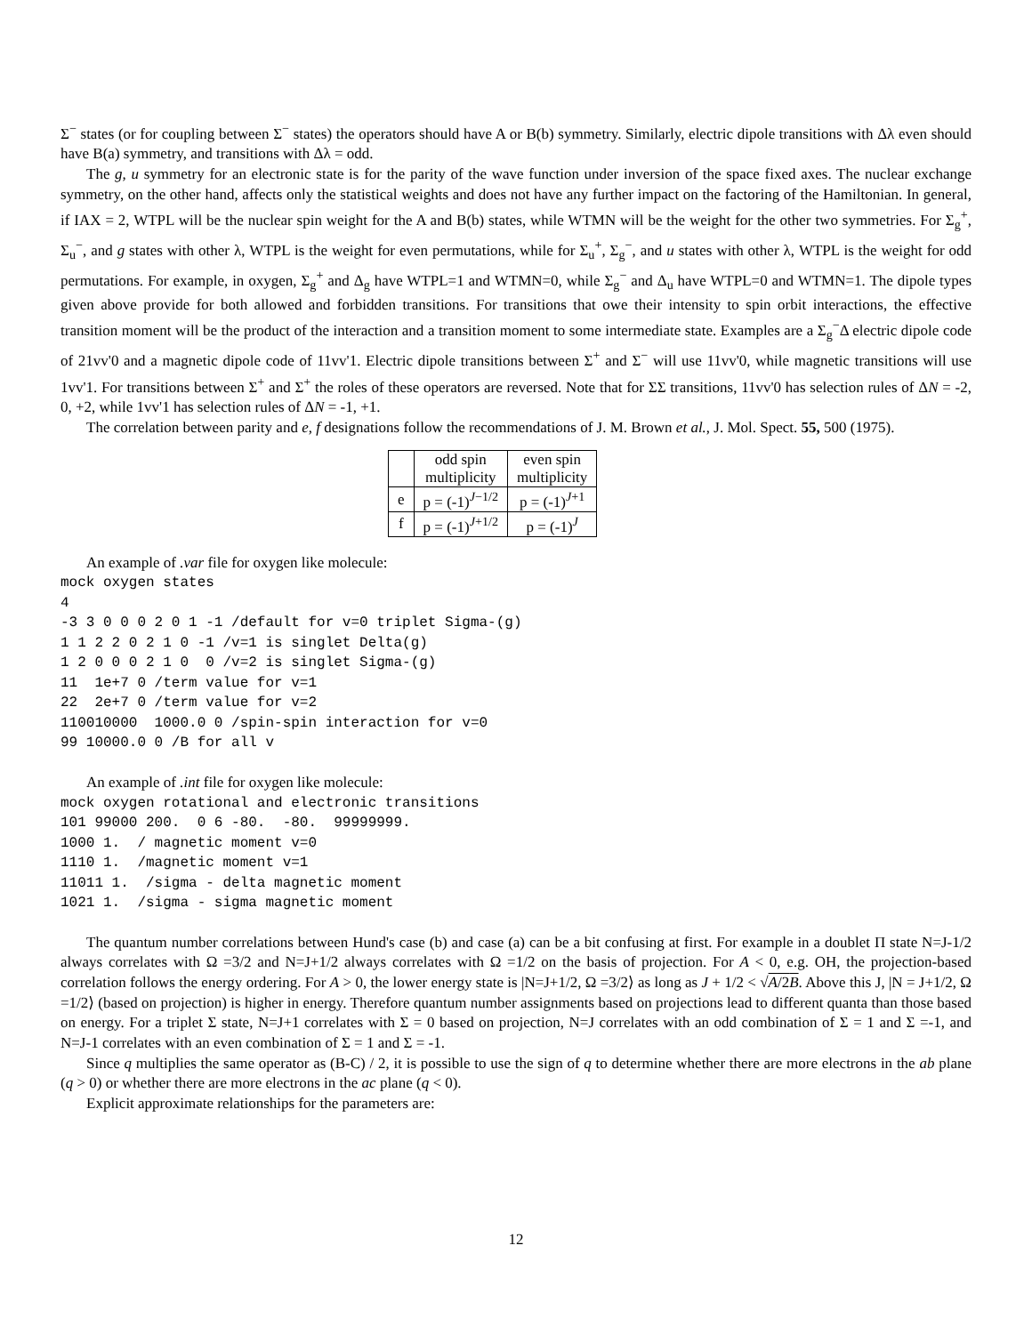Σ<sup>−</sup> states (or for coupling between Σ<sup>−</sup> states) the operators should have A or B(b) symmetry. Similarly, electric dipole transitions with Δλ even should have B(a) symmetry, and transitions with Δλ = odd.
The g, u symmetry for an electronic state is for the parity of the wave function under inversion of the space fixed axes. The nuclear exchange symmetry, on the other hand, affects only the statistical weights and does not have any further impact on the factoring of the Hamiltonian. In general, if IAX = 2, WTPL will be the nuclear spin weight for the A and B(b) states, while WTMN will be the weight for the other two symmetries. For Σ<sub>g</sub><sup>+</sup>, Σ<sub>u</sub><sup>−</sup>, and g states with other λ, WTPL is the weight for even permutations, while for Σ<sub>u</sub><sup>+</sup>, Σ<sub>g</sub><sup>−</sup>, and u states with other λ, WTPL is the weight for odd permutations. For example, in oxygen, Σ<sub>g</sub><sup>+</sup> and Δ<sub>g</sub> have WTPL=1 and WTMN=0, while Σ<sub>g</sub><sup>−</sup> and Δ<sub>u</sub> have WTPL=0 and WTMN=1. The dipole types given above provide for both allowed and forbidden transitions. For transitions that owe their intensity to spin orbit interactions, the effective transition moment will be the product of the interaction and a transition moment to some intermediate state. Examples are a Σ<sub>g</sub><sup>−</sup>Δ electric dipole code of 21vv'0 and a magnetic dipole code of 11vv'1. Electric dipole transitions between Σ<sup>+</sup> and Σ<sup>−</sup> will use 11vv'0, while magnetic transitions will use 1vv'1. For transitions between Σ<sup>+</sup> and Σ<sup>+</sup> the roles of these operators are reversed. Note that for ΣΣ transitions, 11vv'0 has selection rules of ΔN = -2, 0, +2, while 1vv'1 has selection rules of ΔN = -1, +1.
The correlation between parity and e, f designations follow the recommendations of J. M. Brown et al., J. Mol. Spect. 55, 500 (1975).
| | odd spin multiplicity | even spin multiplicity |
| e | p = (-1)<sup>J−1/2</sup> | p = (-1)<sup>J+1</sup> |
| f | p = (-1)<sup>J+1/2</sup> | p = (-1)<sup>J</sup> |
An example of .var file for oxygen like molecule:
mock oxygen states
4
-3 3 0 0 0 2 0 1 -1 /default for v=0 triplet Sigma-(g)
1 1 2 2 0 2 1 0 -1 /v=1 is singlet Delta(g)
1 2 0 0 0 2 1 0  0 /v=2 is singlet Sigma-(g)
11  1e+7 0 /term value for v=1
22  2e+7 0 /term value for v=2
110010000  1000.0 0 /spin-spin interaction for v=0
99 10000.0 0 /B for all v
An example of .int file for oxygen like molecule:
mock oxygen rotational and electronic transitions
101 99000 200.  0 6 -80.  -80.  99999999.
1000 1.  / magnetic moment v=0
1110 1.  /magnetic moment v=1
11011 1.  /sigma - delta magnetic moment
1021 1.  /sigma - sigma magnetic moment
The quantum number correlations between Hund's case (b) and case (a) can be a bit confusing at first. For example in a doublet Π state N=J-1/2 always correlates with Ω =3/2 and N=J+1/2 always correlates with Ω =1/2 on the basis of projection. For A < 0, e.g. OH, the projection-based correlation follows the energy ordering. For A > 0, the lower energy state is |N=J+1/2, Ω =3/2⟩ as long as J + 1/2 < √A/2B. Above this J, |N = J+1/2, Ω =1/2⟩ (based on projection) is higher in energy. Therefore quantum number assignments based on projections lead to different quanta than those based on energy. For a triplet Σ state, N=J+1 correlates with Σ = 0 based on projection, N=J correlates with an odd combination of Σ = 1 and Σ =-1, and N=J-1 correlates with an even combination of Σ = 1 and Σ = -1.
Since q multiplies the same operator as (B-C) / 2, it is possible to use the sign of q to determine whether there are more electrons in the ab plane (q > 0) or whether there are more electrons in the ac plane (q < 0).
Explicit approximate relationships for the parameters are:
12